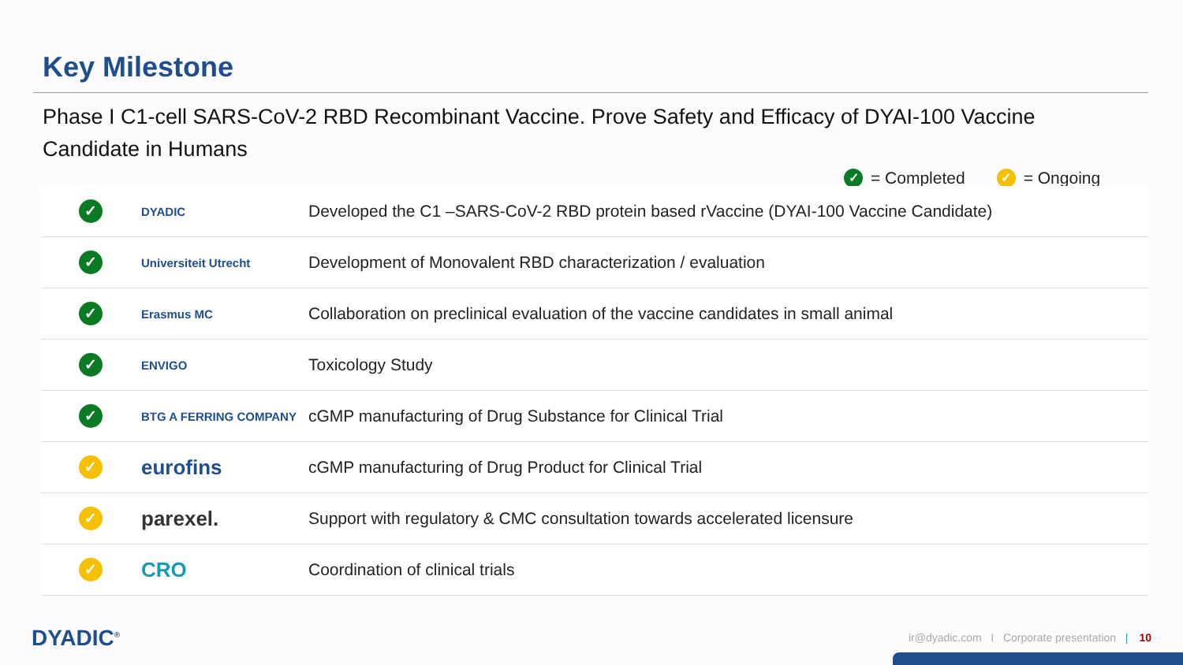Key Milestone
Phase I C1-cell SARS-CoV-2 RBD Recombinant Vaccine. Prove Safety and Efficacy of DYAI-100 Vaccine Candidate in Humans
✓ = Completed ✓ = Ongoing
| ✓ | DYADIC | Developed the C1 –SARS-CoV-2 RBD protein based rVaccine (DYAI-100 Vaccine Candidate) |
| ✓ | Universiteit Utrecht | Development of Monovalent RBD characterization / evaluation |
| ✓ | Erasmus MC | Collaboration on preclinical evaluation of the vaccine candidates in small animal |
| ✓ | ENVIGO | Toxicology Study |
| ✓ | BTG A FERRING COMPANY | cGMP manufacturing of Drug Substance for Clinical Trial |
| ✓ | eurofins | cGMP manufacturing of Drug Product for Clinical Trial |
| ✓ | parexel. | Support with regulatory & CMC consultation towards accelerated licensure |
| ✓ | CRO | Coordination of clinical trials |
DYADIC<sup>®</sup>
ir@dyadic.com I Corporate presentation | 10